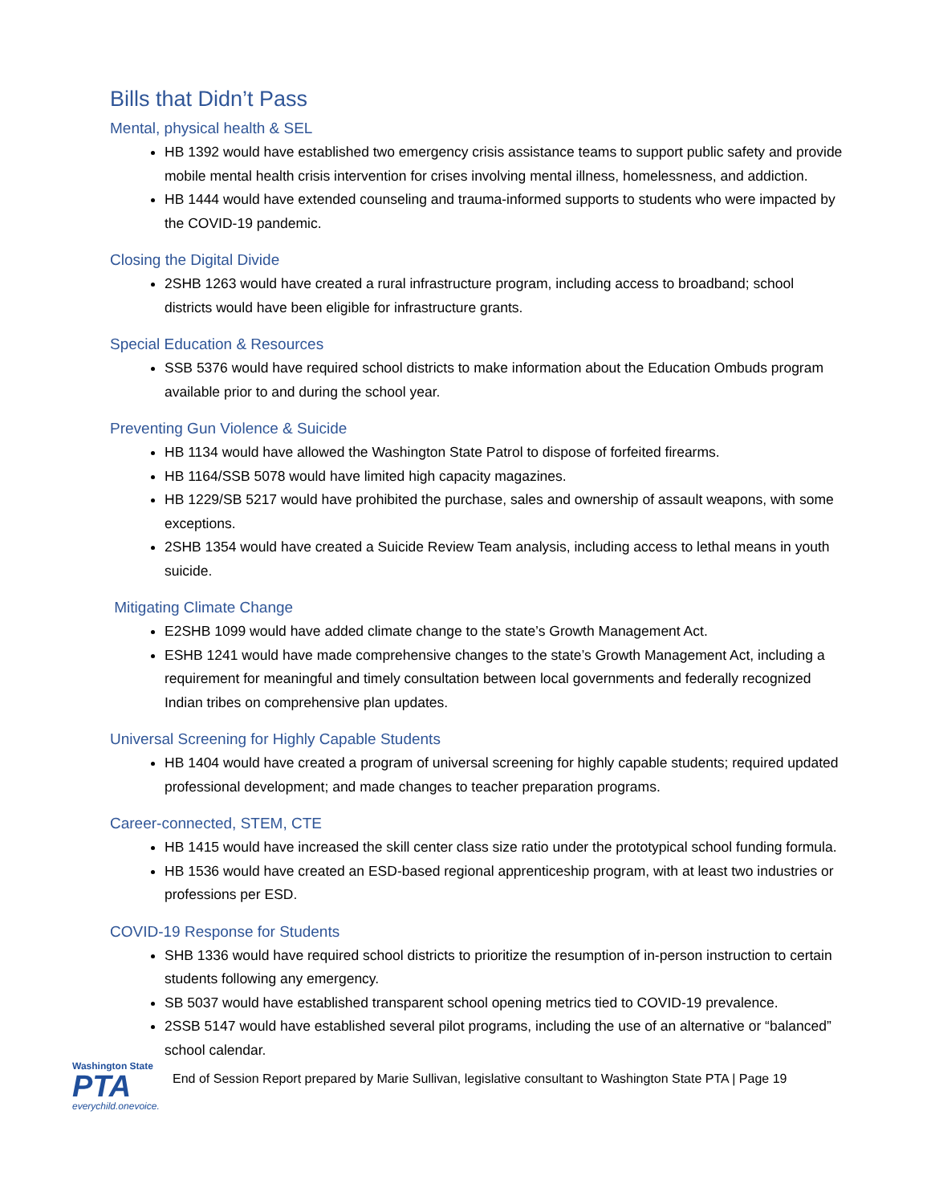Bills that Didn’t Pass
Mental, physical health & SEL
HB 1392 would have established two emergency crisis assistance teams to support public safety and provide mobile mental health crisis intervention for crises involving mental illness, homelessness, and addiction.
HB 1444 would have extended counseling and trauma-informed supports to students who were impacted by the COVID-19 pandemic.
Closing the Digital Divide
2SHB 1263 would have created a rural infrastructure program, including access to broadband; school districts would have been eligible for infrastructure grants.
Special Education & Resources
SSB 5376 would have required school districts to make information about the Education Ombuds program available prior to and during the school year.
Preventing Gun Violence & Suicide
HB 1134 would have allowed the Washington State Patrol to dispose of forfeited firearms.
HB 1164/SSB 5078 would have limited high capacity magazines.
HB 1229/SB 5217 would have prohibited the purchase, sales and ownership of assault weapons, with some exceptions.
2SHB 1354 would have created a Suicide Review Team analysis, including access to lethal means in youth suicide.
Mitigating Climate Change
E2SHB 1099 would have added climate change to the state’s Growth Management Act.
ESHB 1241 would have made comprehensive changes to the state’s Growth Management Act, including a requirement for meaningful and timely consultation between local governments and federally recognized Indian tribes on comprehensive plan updates.
Universal Screening for Highly Capable Students
HB 1404 would have created a program of universal screening for highly capable students; required updated professional development; and made changes to teacher preparation programs.
Career-connected, STEM, CTE
HB 1415 would have increased the skill center class size ratio under the prototypical school funding formula.
HB 1536 would have created an ESD-based regional apprenticeship program, with at least two industries or professions per ESD.
COVID-19 Response for Students
SHB 1336 would have required school districts to prioritize the resumption of in-person instruction to certain students following any emergency.
SB 5037 would have established transparent school opening metrics tied to COVID-19 prevalence.
2SSB 5147 would have established several pilot programs, including the use of an alternative or “balanced” school calendar.
Washington State
PTA
everychild.onevoice.
End of Session Report prepared by Marie Sullivan, legislative consultant to Washington State PTA | Page 19